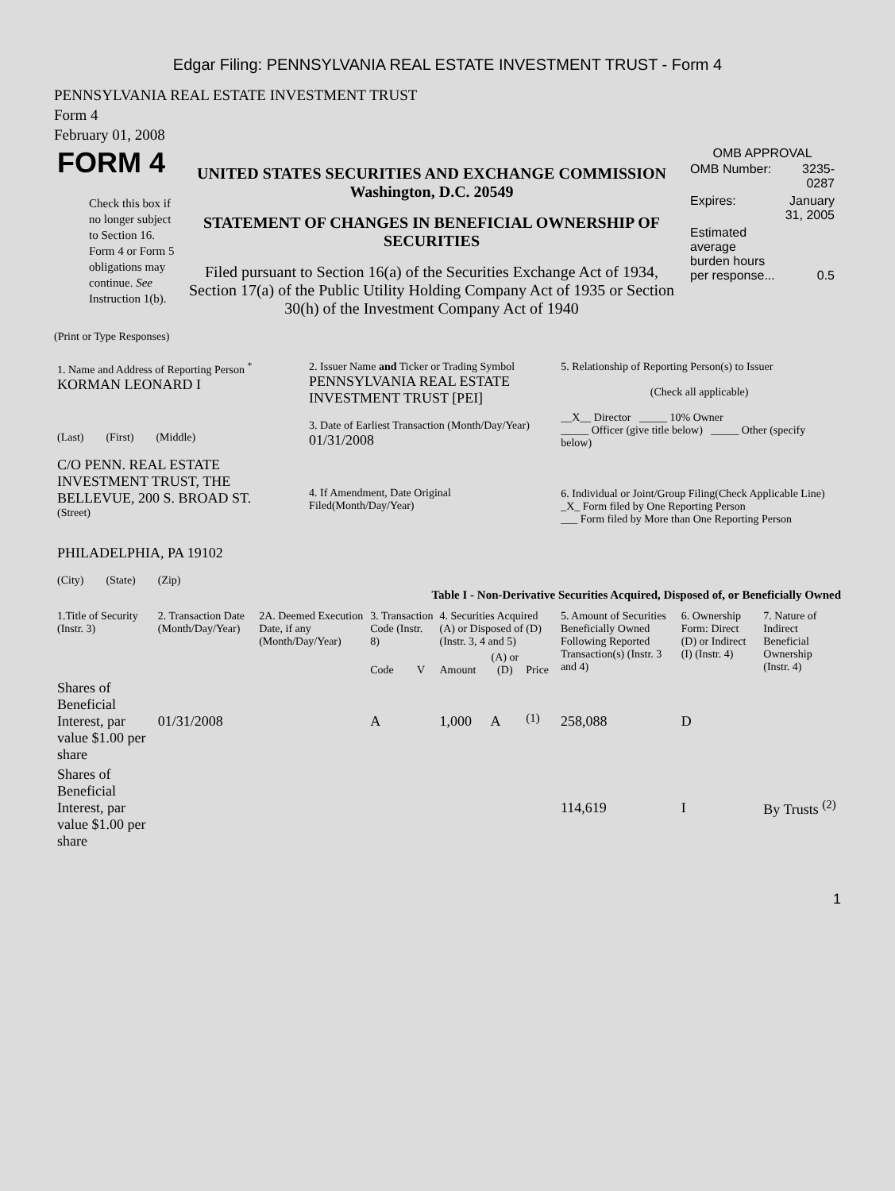Edgar Filing: PENNSYLVANIA REAL ESTATE INVESTMENT TRUST - Form 4
PENNSYLVANIA REAL ESTATE INVESTMENT TRUST
Form 4
February 01, 2008
| FORM 4 Check this box if no longer subject to Section 16. Form 4 or Form 5 obligations may continue. See Instruction 1(b). | UNITED STATES SECURITIES AND EXCHANGE COMMISSION Washington, D.C. 20549 STATEMENT OF CHANGES IN BENEFICIAL OWNERSHIP OF SECURITIES Filed pursuant to Section 16(a) of the Securities Exchange Act of 1934, Section 17(a) of the Public Utility Holding Company Act of 1935 or Section 30(h) of the Investment Company Act of 1940 | OMB APPROVAL / OMB Number: / 3235-0287 / / Expires: / January 31, 2005 / / Estimated average burden hours per response... / 0.5 / |
(Print or Type Responses)
| 1. Name and Address of Reporting Person <sup>*</sup> KORMAN LEONARD I (Last) (First) (Middle) C/O PENN. REAL ESTATE INVESTMENT TRUST, THE BELLEVUE, 200 S. BROAD ST. (Street) PHILADELPHIA, PA 19102 (City) (State) (Zip) | 2. Issuer Name and Ticker or Trading Symbol PENNSYLVANIA REAL ESTATE INVESTMENT TRUST [PEI] 3. Date of Earliest Transaction (Month/Day/Year) 01/31/2008 4. If Amendment, Date Original Filed(Month/Day/Year) | 5. Relationship of Reporting Person(s) to Issuer (Check all applicable) __X__ Director _____ 10% Owner _____ Officer (give title below) _____ Other (specify below) 6. Individual or Joint/Group Filing(Check Applicable Line) _X_ Form filed by One Reporting Person ___ Form filed by More than One Reporting Person |
Table I - Non-Derivative Securities Acquired, Disposed of, or Beneficially Owned
| 1.Title of Security (Instr. 3) | 2. Transaction Date (Month/Day/Year) | 2A. Deemed Execution Date, if any (Month/Day/Year) | 3. Transaction Code (Instr. 8) | | 4. Securities Acquired (A) or Disposed of (D) (Instr. 3, 4 and 5) | | | 5. Amount of Securities Beneficially Owned Following Reported Transaction(s) (Instr. 3 and 4) | 6. Ownership Form: Direct (D) or Indirect (I) (Instr. 4) | 7. Nature of Indirect Beneficial Ownership (Instr. 4) |
| --- | --- | --- | --- | --- | --- | --- | --- | --- | --- | --- |
| | | | Code | V | Amount | (A) or (D) | Price | | | |
| Shares of Beneficial Interest, par value $1.00 per share | 01/31/2008 | | A | | 1,000 | A | <sup>(1)</sup> | 258,088 | D | |
| Shares of Beneficial Interest, par value $1.00 per share | | | | | | | | 114,619 | I | By Trusts <sup>(2)</sup> |
1